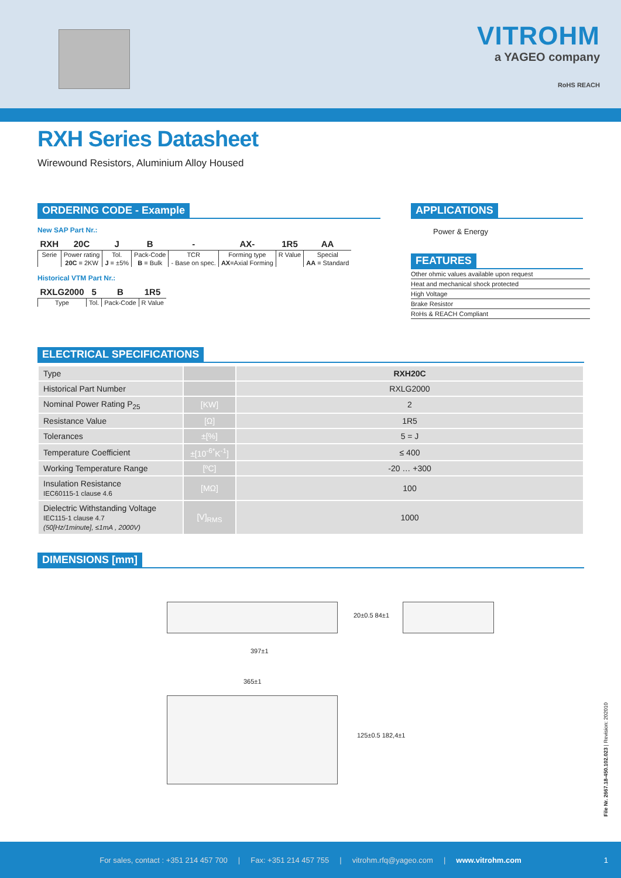VITROHM
a YAGEO company
RoHS REACH
RXH Series Datasheet
Wirewound Resistors, Aluminium Alloy Housed
ORDERING CODE - Example
New SAP Part Nr.:
| RXH | 20C | J | B | - | AX- | 1R5 | AA |
| --- | --- | --- | --- | --- | --- | --- | --- |
| Serie | Power rating | Tol. | Pack-Code | TCR | Forming type | R Value | Special |
| | 20C = 2KW | J = ±5% | B = Bulk | - Base on spec. | AX =Axial Forming | | AA = Standard |
Historical VTM Part Nr.:
| RXLG2000 | 5 | B | 1R5 |
| --- | --- | --- | --- |
| Type | Tol. | Pack-Code | R Value |
APPLICATIONS
Power & Energy
FEATURES
Other ohmic values available upon request
Heat and mechanical shock protected
High Voltage
Brake Resistor
RoHs & REACH Compliant
ELECTRICAL SPECIFICATIONS
| Type | | RXH20C |
| Historical Part Number | | RXLG2000 |
| Nominal Power Rating P<sub>25</sub> | [KW] | 2 |
| Resistance Value | [Ω] | 1R5 |
| Tolerances | ±[%] | 5 = J |
| Temperature Coefficient | ±[10<sup>-6*</sup>K<sup>-1</sup>] | ≤ 400 |
| Working Temperature Range | [ºC] | -20 … +300 |
| Insulation Resistance IEC60115-1 clause 4.6 | [MΩ] | 100 |
| Dielectric Withstanding Voltage IEC115-1 clause 4.7 (50[Hz/1minute], ≤1mA , 2000V) | [V]<sub>RMS</sub> | 1000 |
DIMENSIONS [mm]
397±1
20±0.5 84±1
365±1
125±0.5 182,4±1
File Nr. 2667.18-450.102.023 | Revision: 202010
For sales, contact : +351 214 457 700 | Fax: +351 214 457 755 | vitrohm.rfq@yageo.com | www.vitrohm.com 1